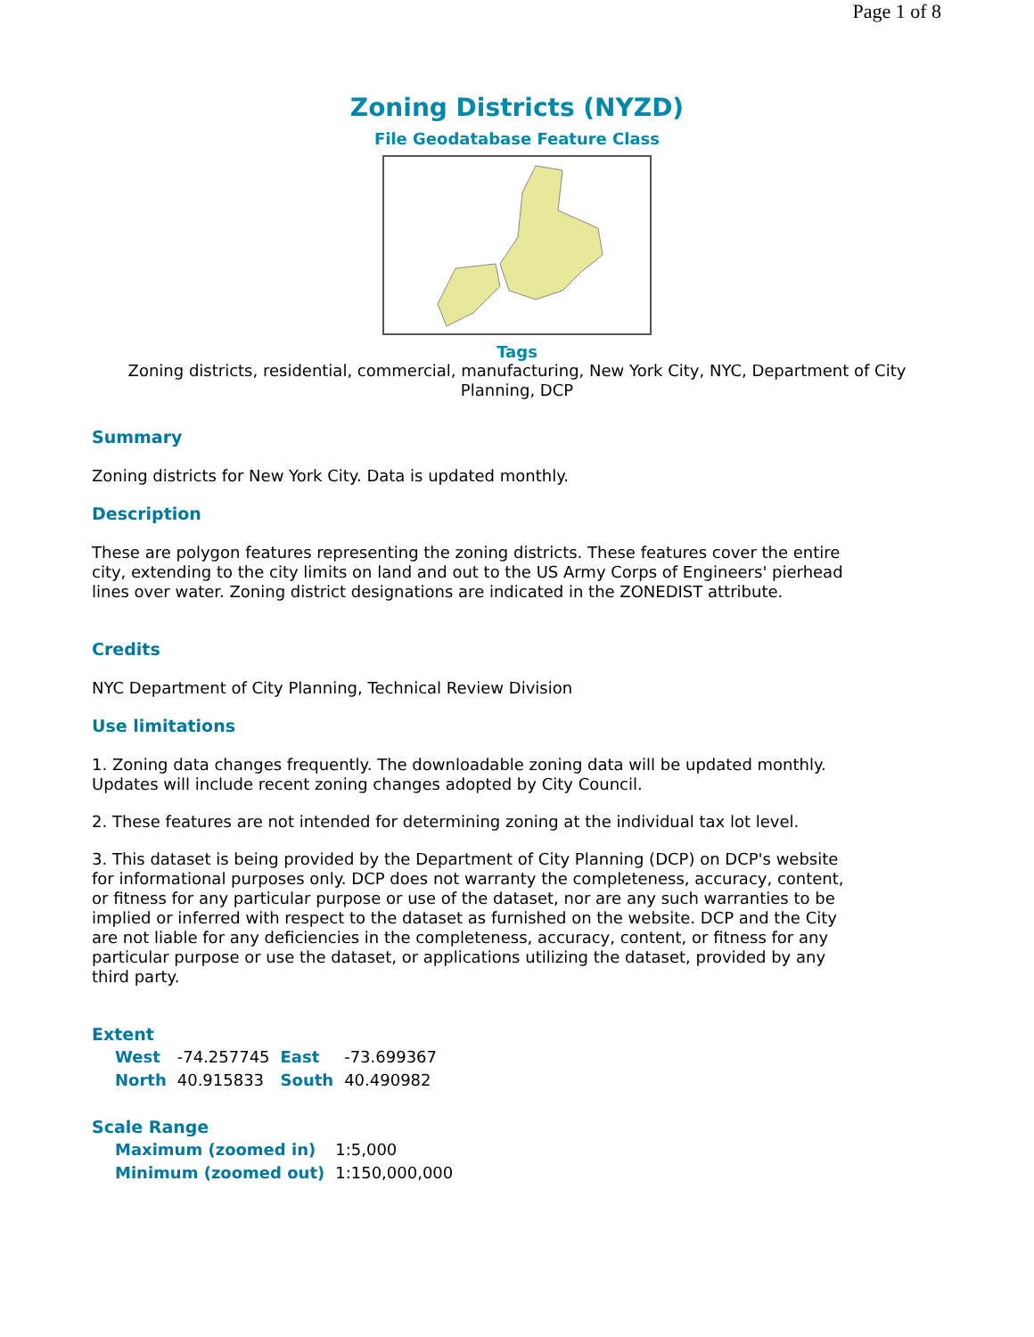Page 1 of 8
Zoning Districts (NYZD)
File Geodatabase Feature Class
Tags
Zoning districts, residential, commercial, manufacturing, New York City, NYC, Department of City Planning, DCP
Summary
Zoning districts for New York City. Data is updated monthly.
Description
These are polygon features representing the zoning districts. These features cover the entire city, extending to the city limits on land and out to the US Army Corps of Engineers' pierhead lines over water. Zoning district designations are indicated in the ZONEDIST attribute.
Credits
NYC Department of City Planning, Technical Review Division
Use limitations
1. Zoning data changes frequently. The downloadable zoning data will be updated monthly. Updates will include recent zoning changes adopted by City Council.
2. These features are not intended for determining zoning at the individual tax lot level.
3. This dataset is being provided by the Department of City Planning (DCP) on DCP's website for informational purposes only. DCP does not warranty the completeness, accuracy, content, or fitness for any particular purpose or use of the dataset, nor are any such warranties to be implied or inferred with respect to the dataset as furnished on the website. DCP and the City are not liable for any deficiencies in the completeness, accuracy, content, or fitness for any particular purpose or use the dataset, or applications utilizing the dataset, provided by any third party.
Extent
| West | -74.257745 | East | -73.699367 |
| North | 40.915833 | South | 40.490982 |
Scale Range
| Maximum (zoomed in) | 1:5,000 |
| Minimum (zoomed out) | 1:150,000,000 |